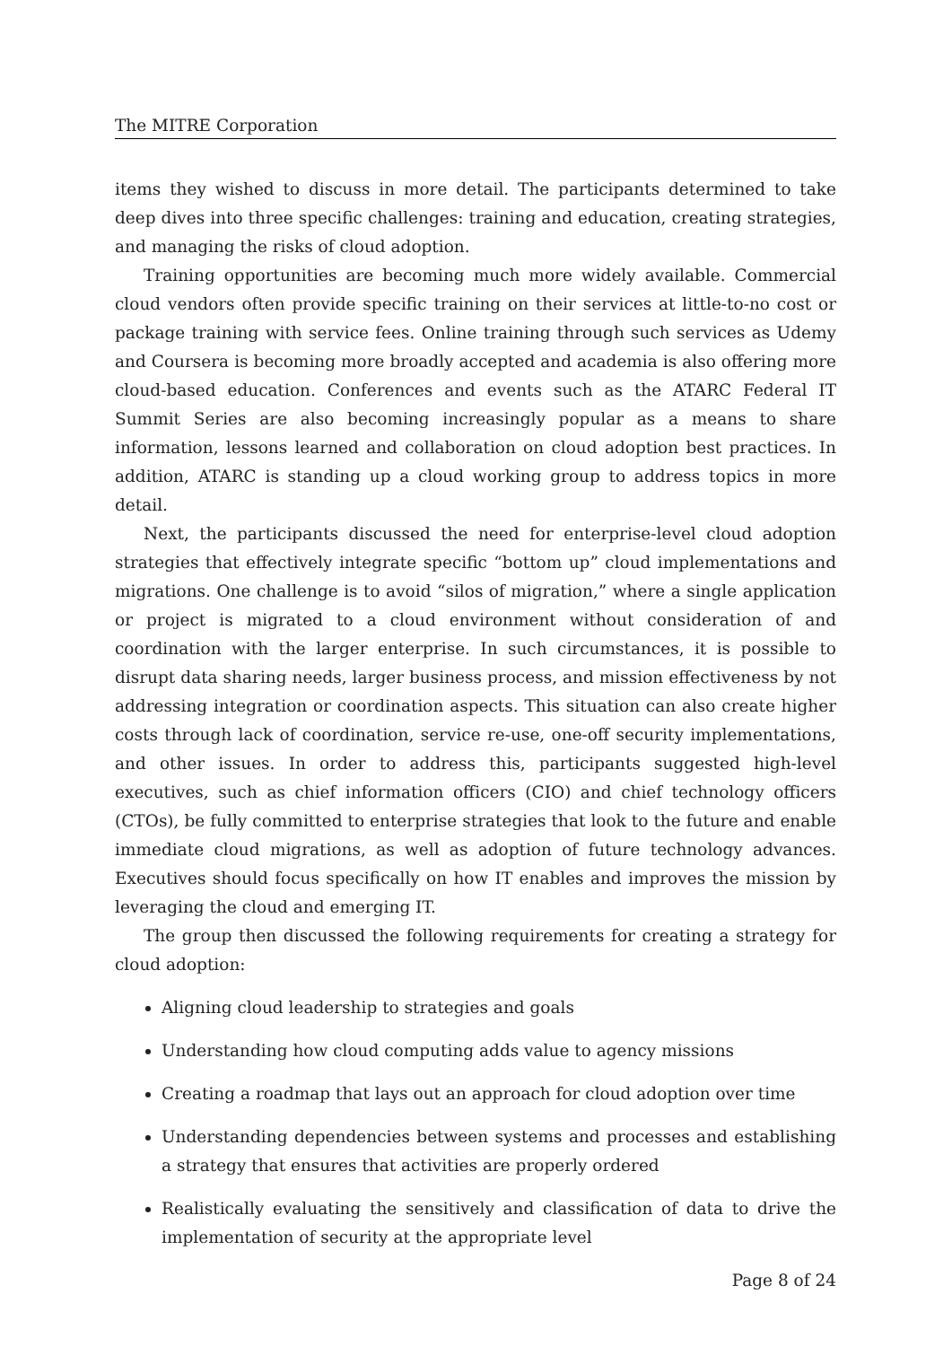The MITRE Corporation
items they wished to discuss in more detail. The participants determined to take deep dives into three specific challenges: training and education, creating strategies, and managing the risks of cloud adoption.
Training opportunities are becoming much more widely available. Commercial cloud vendors often provide specific training on their services at little-to-no cost or package training with service fees. Online training through such services as Udemy and Coursera is becoming more broadly accepted and academia is also offering more cloud-based education. Conferences and events such as the ATARC Federal IT Summit Series are also becoming increasingly popular as a means to share information, lessons learned and collaboration on cloud adoption best practices. In addition, ATARC is standing up a cloud working group to address topics in more detail.
Next, the participants discussed the need for enterprise-level cloud adoption strategies that effectively integrate specific “bottom up” cloud implementations and migrations. One challenge is to avoid “silos of migration,” where a single application or project is migrated to a cloud environment without consideration of and coordination with the larger enterprise. In such circumstances, it is possible to disrupt data sharing needs, larger business process, and mission effectiveness by not addressing integration or coordination aspects. This situation can also create higher costs through lack of coordination, service re-use, one-off security implementations, and other issues. In order to address this, participants suggested high-level executives, such as chief information officers (CIO) and chief technology officers (CTOs), be fully committed to enterprise strategies that look to the future and enable immediate cloud migrations, as well as adoption of future technology advances. Executives should focus specifically on how IT enables and improves the mission by leveraging the cloud and emerging IT.
The group then discussed the following requirements for creating a strategy for cloud adoption:
Aligning cloud leadership to strategies and goals
Understanding how cloud computing adds value to agency missions
Creating a roadmap that lays out an approach for cloud adoption over time
Understanding dependencies between systems and processes and establishing a strategy that ensures that activities are properly ordered
Realistically evaluating the sensitively and classification of data to drive the implementation of security at the appropriate level
Page 8 of 24